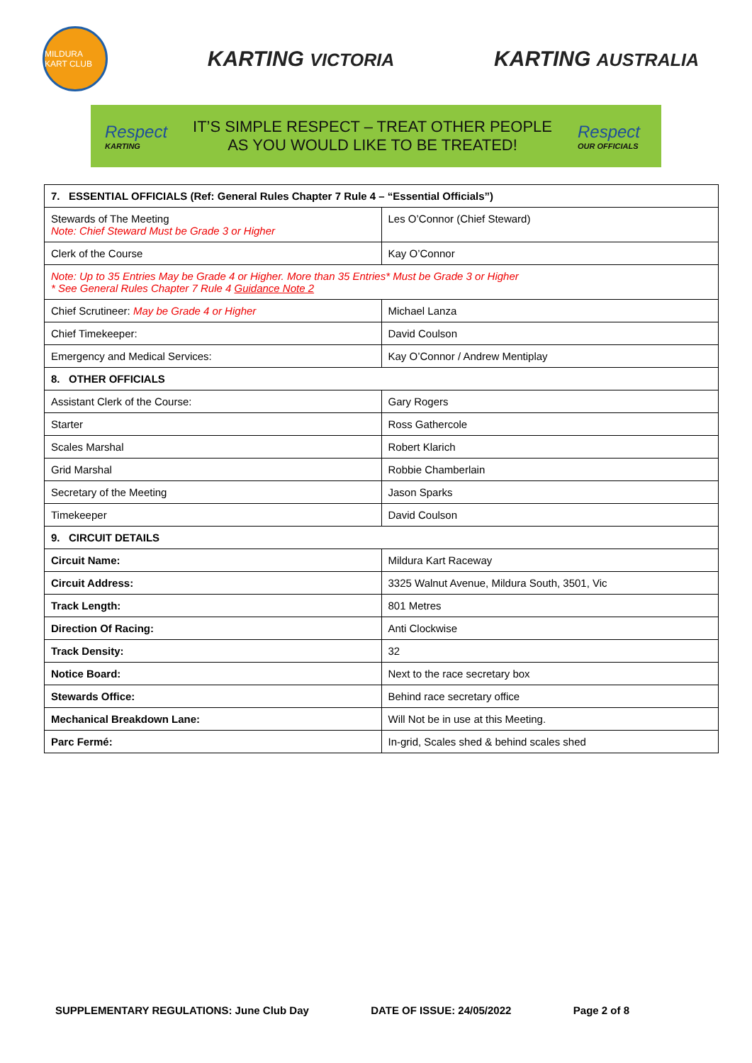MILDURA KART CLUB
KARTING VICTORIA
KARTING AUSTRALIA
Respect
KARTING
IT’S SIMPLE RESPECT – TREAT OTHER PEOPLE
AS YOU WOULD LIKE TO BE TREATED!
Respect
OUR OFFICIALS
| 7. ESSENTIAL OFFICIALS (Ref: General Rules Chapter 7 Rule 4 – “Essential Officials”) | |
| Stewards of The Meeting Note: Chief Steward Must be Grade 3 or Higher | Les O’Connor (Chief Steward) |
| Clerk of the Course | Kay O’Connor |
| Note: Up to 35 Entries May be Grade 4 or Higher. More than 35 Entries* Must be Grade 3 or Higher * See General Rules Chapter 7 Rule 4 Guidance Note 2 | |
| Chief Scrutineer: May be Grade 4 or Higher | Michael Lanza |
| Chief Timekeeper: | David Coulson |
| Emergency and Medical Services: | Kay O’Connor / Andrew Mentiplay |
| 8. OTHER OFFICIALS | |
| Assistant Clerk of the Course: | Gary Rogers |
| Starter | Ross Gathercole |
| Scales Marshal | Robert Klarich |
| Grid Marshal | Robbie Chamberlain |
| Secretary of the Meeting | Jason Sparks |
| Timekeeper | David Coulson |
| 9. CIRCUIT DETAILS | |
| Circuit Name: | Mildura Kart Raceway |
| Circuit Address: | 3325 Walnut Avenue, Mildura South, 3501, Vic |
| Track Length: | 801 Metres |
| Direction Of Racing: | Anti Clockwise |
| Track Density: | 32 |
| Notice Board: | Next to the race secretary box |
| Stewards Office: | Behind race secretary office |
| Mechanical Breakdown Lane: | Will Not be in use at this Meeting. |
| Parc Fermé: | In-grid, Scales shed & behind scales shed |
SUPPLEMENTARY REGULATIONS: June Club Day DATE OF ISSUE: 24/05/2022 Page 2 of 8